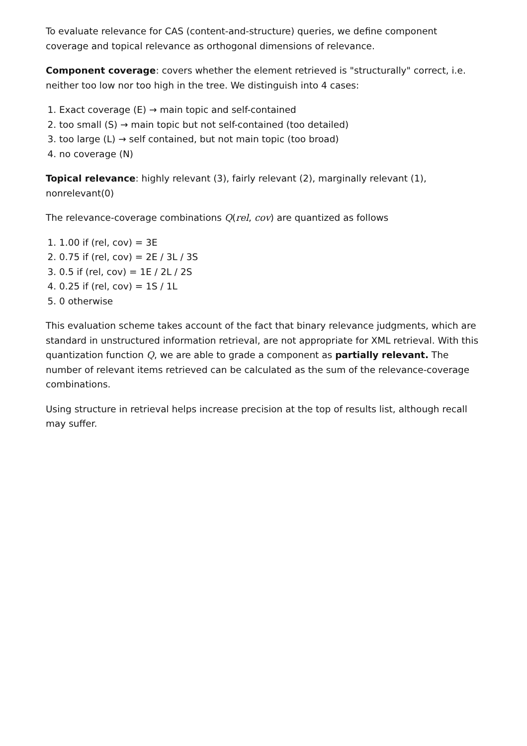To evaluate relevance for CAS (content-and-structure) queries, we define component coverage and topical relevance as orthogonal dimensions of relevance.
Component coverage: covers whether the element retrieved is "structurally" correct, i.e. neither too low nor too high in the tree. We distinguish into 4 cases:
1. Exact coverage (E) → main topic and self-contained
2. too small (S) → main topic but not self-contained (too detailed)
3. too large (L) → self contained, but not main topic (too broad)
4. no coverage (N)
Topical relevance: highly relevant (3), fairly relevant (2), marginally relevant (1), nonrelevant(0)
The relevance-coverage combinations Q(rel, cov) are quantized as follows
1. 1.00 if (rel, cov) = 3E
2. 0.75 if (rel, cov) = 2E / 3L / 3S
3. 0.5 if (rel, cov) = 1E / 2L / 2S
4. 0.25 if (rel, cov) = 1S / 1L
5. 0 otherwise
This evaluation scheme takes account of the fact that binary relevance judgments, which are standard in unstructured information retrieval, are not appropriate for XML retrieval. With this quantization function Q, we are able to grade a component as partially relevant. The number of relevant items retrieved can be calculated as the sum of the relevance-coverage combinations.
Using structure in retrieval helps increase precision at the top of results list, although recall may suffer.